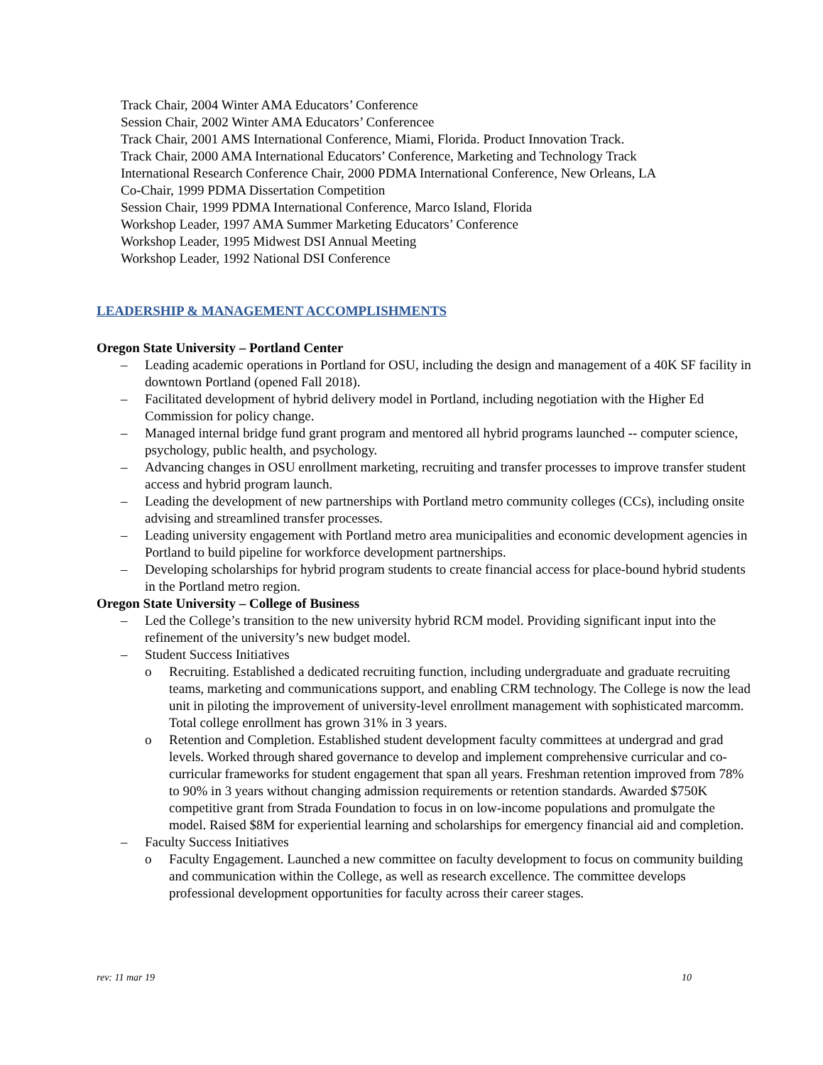Track Chair, 2004 Winter AMA Educators’ Conference
Session Chair, 2002 Winter AMA Educators’ Conferencee
Track Chair, 2001 AMS International Conference, Miami, Florida. Product Innovation Track.
Track Chair, 2000 AMA International Educators’ Conference, Marketing and Technology Track
International Research Conference Chair, 2000 PDMA International Conference, New Orleans, LA
Co-Chair, 1999 PDMA Dissertation Competition
Session Chair, 1999 PDMA International Conference, Marco Island, Florida
Workshop Leader, 1997 AMA Summer Marketing Educators’ Conference
Workshop Leader, 1995 Midwest DSI Annual Meeting
Workshop Leader, 1992 National DSI Conference
LEADERSHIP & MANAGEMENT ACCOMPLISHMENTS
Oregon State University – Portland Center
– Leading academic operations in Portland for OSU, including the design and management of a 40K SF facility in downtown Portland (opened Fall 2018).
– Facilitated development of hybrid delivery model in Portland, including negotiation with the Higher Ed Commission for policy change.
– Managed internal bridge fund grant program and mentored all hybrid programs launched -- computer science, psychology, public health, and psychology.
– Advancing changes in OSU enrollment marketing, recruiting and transfer processes to improve transfer student access and hybrid program launch.
– Leading the development of new partnerships with Portland metro community colleges (CCs), including onsite advising and streamlined transfer processes.
– Leading university engagement with Portland metro area municipalities and economic development agencies in Portland to build pipeline for workforce development partnerships.
– Developing scholarships for hybrid program students to create financial access for place-bound hybrid students in the Portland metro region.
Oregon State University – College of Business
– Led the College’s transition to the new university hybrid RCM model. Providing significant input into the refinement of the university’s new budget model.
– Student Success Initiatives
o Recruiting. Established a dedicated recruiting function, including undergraduate and graduate recruiting teams, marketing and communications support, and enabling CRM technology. The College is now the lead unit in piloting the improvement of university-level enrollment management with sophisticated marcomm. Total college enrollment has grown 31% in 3 years.
o Retention and Completion. Established student development faculty committees at undergrad and grad levels. Worked through shared governance to develop and implement comprehensive curricular and co-curricular frameworks for student engagement that span all years. Freshman retention improved from 78% to 90% in 3 years without changing admission requirements or retention standards. Awarded $750K competitive grant from Strada Foundation to focus in on low-income populations and promulgate the model. Raised $8M for experiential learning and scholarships for emergency financial aid and completion.
– Faculty Success Initiatives
o Faculty Engagement. Launched a new committee on faculty development to focus on community building and communication within the College, as well as research excellence. The committee develops professional development opportunities for faculty across their career stages.
rev: 11 mar 19 10